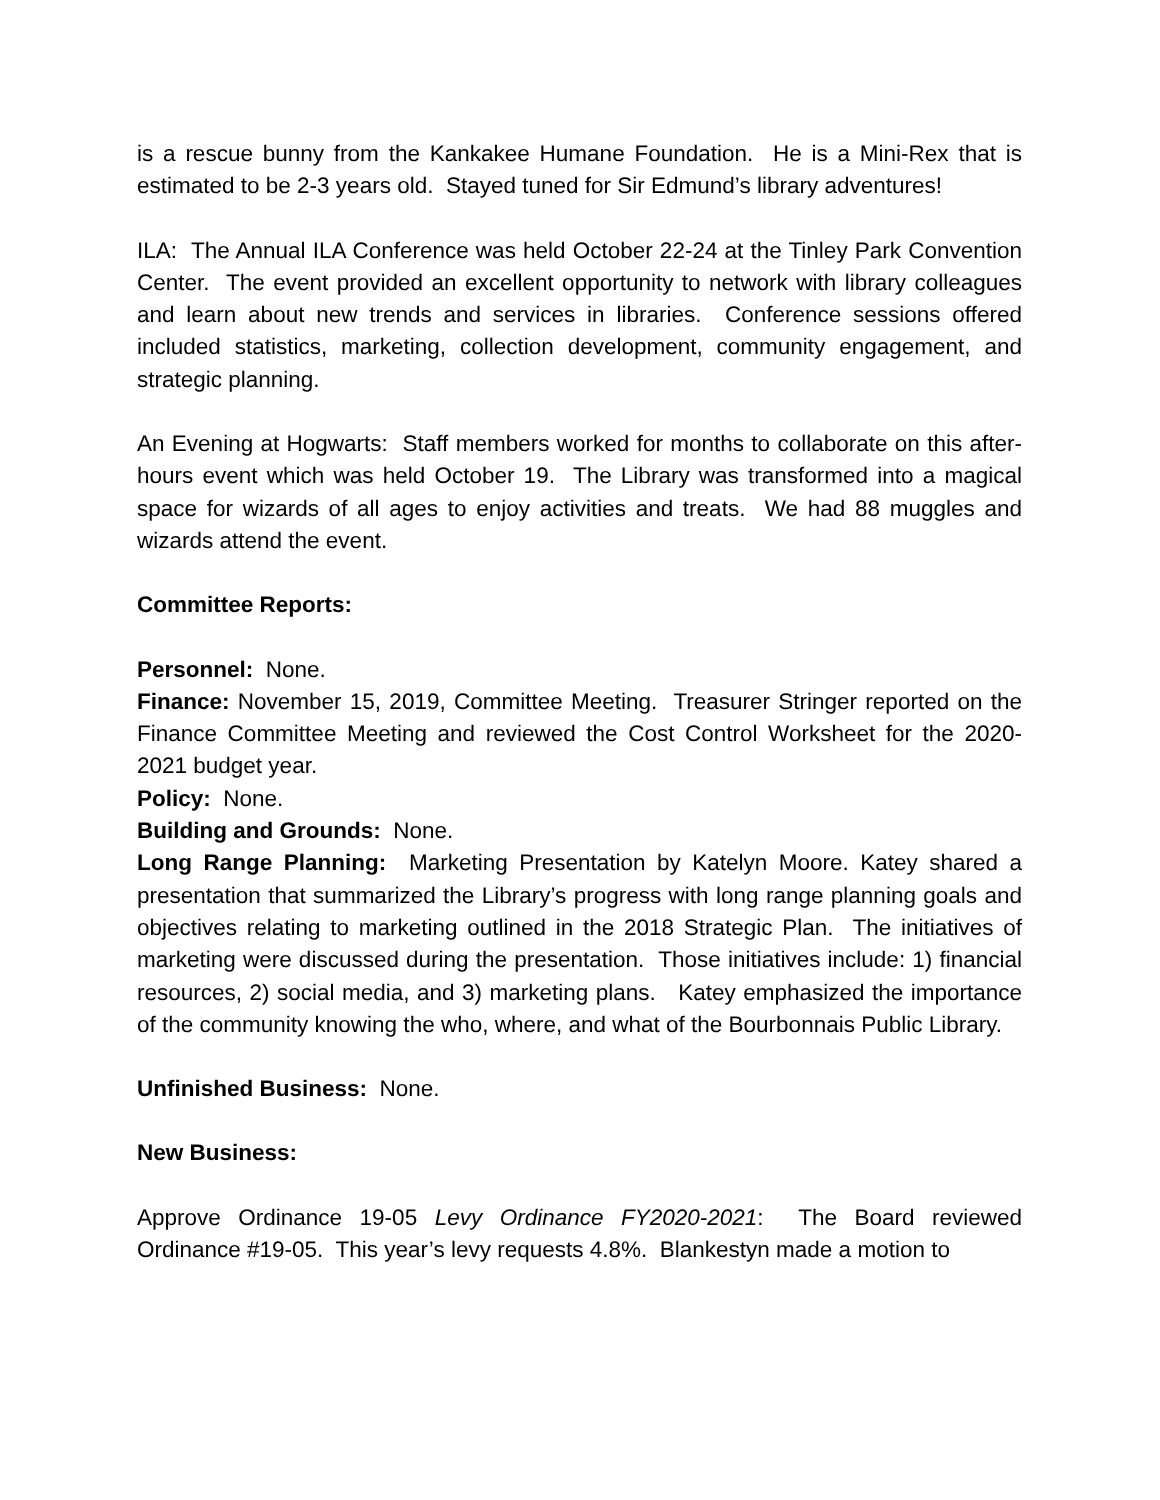is a rescue bunny from the Kankakee Humane Foundation. He is a Mini-Rex that is estimated to be 2-3 years old. Stayed tuned for Sir Edmund’s library adventures!
ILA: The Annual ILA Conference was held October 22-24 at the Tinley Park Convention Center. The event provided an excellent opportunity to network with library colleagues and learn about new trends and services in libraries. Conference sessions offered included statistics, marketing, collection development, community engagement, and strategic planning.
An Evening at Hogwarts: Staff members worked for months to collaborate on this after-hours event which was held October 19. The Library was transformed into a magical space for wizards of all ages to enjoy activities and treats. We had 88 muggles and wizards attend the event.
Committee Reports:
Personnel: None.
Finance: November 15, 2019, Committee Meeting. Treasurer Stringer reported on the Finance Committee Meeting and reviewed the Cost Control Worksheet for the 2020-2021 budget year.
Policy: None.
Building and Grounds: None.
Long Range Planning: Marketing Presentation by Katelyn Moore. Katey shared a presentation that summarized the Library’s progress with long range planning goals and objectives relating to marketing outlined in the 2018 Strategic Plan. The initiatives of marketing were discussed during the presentation. Those initiatives include: 1) financial resources, 2) social media, and 3) marketing plans. Katey emphasized the importance of the community knowing the who, where, and what of the Bourbonnais Public Library.
Unfinished Business: None.
New Business:
Approve Ordinance 19-05 Levy Ordinance FY2020-2021: The Board reviewed Ordinance #19-05. This year’s levy requests 4.8%. Blankestyn made a motion to